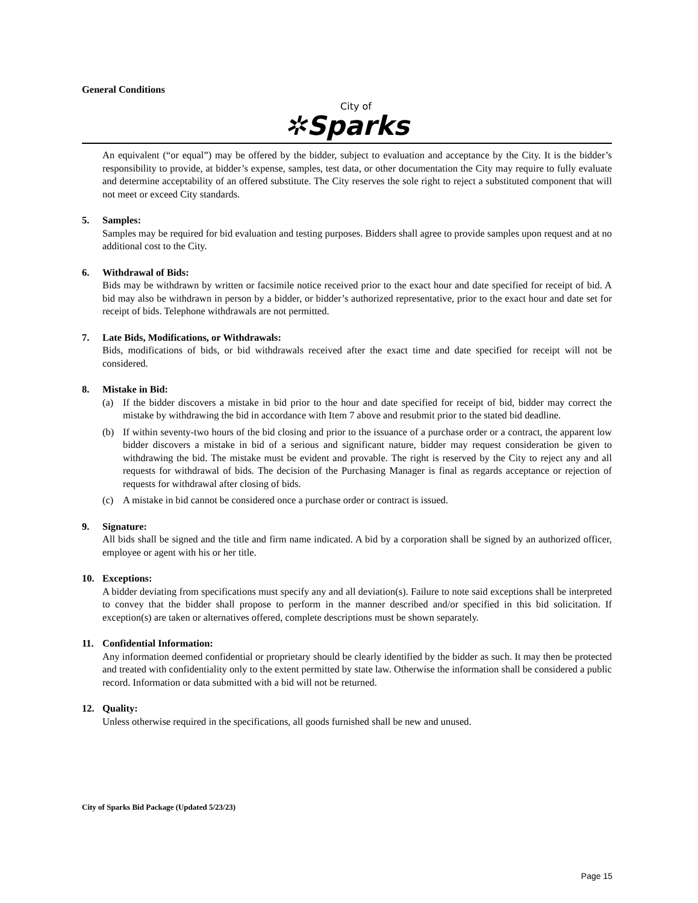General Conditions
City of
✲Sparks
An equivalent (“or equal”) may be offered by the bidder, subject to evaluation and acceptance by the City. It is the bidder’s responsibility to provide, at bidder’s expense, samples, test data, or other documentation the City may require to fully evaluate and determine acceptability of an offered substitute. The City reserves the sole right to reject a substituted component that will not meet or exceed City standards.
5. Samples:
Samples may be required for bid evaluation and testing purposes. Bidders shall agree to provide samples upon request and at no additional cost to the City.
6. Withdrawal of Bids:
Bids may be withdrawn by written or facsimile notice received prior to the exact hour and date specified for receipt of bid. A bid may also be withdrawn in person by a bidder, or bidder’s authorized representative, prior to the exact hour and date set for receipt of bids. Telephone withdrawals are not permitted.
7. Late Bids, Modifications, or Withdrawals:
Bids, modifications of bids, or bid withdrawals received after the exact time and date specified for receipt will not be considered.
8. Mistake in Bid:
(a) If the bidder discovers a mistake in bid prior to the hour and date specified for receipt of bid, bidder may correct the mistake by withdrawing the bid in accordance with Item 7 above and resubmit prior to the stated bid deadline.
(b) If within seventy-two hours of the bid closing and prior to the issuance of a purchase order or a contract, the apparent low bidder discovers a mistake in bid of a serious and significant nature, bidder may request consideration be given to withdrawing the bid. The mistake must be evident and provable. The right is reserved by the City to reject any and all requests for withdrawal of bids. The decision of the Purchasing Manager is final as regards acceptance or rejection of requests for withdrawal after closing of bids.
(c) A mistake in bid cannot be considered once a purchase order or contract is issued.
9. Signature:
All bids shall be signed and the title and firm name indicated. A bid by a corporation shall be signed by an authorized officer, employee or agent with his or her title.
10. Exceptions:
A bidder deviating from specifications must specify any and all deviation(s). Failure to note said exceptions shall be interpreted to convey that the bidder shall propose to perform in the manner described and/or specified in this bid solicitation. If exception(s) are taken or alternatives offered, complete descriptions must be shown separately.
11. Confidential Information:
Any information deemed confidential or proprietary should be clearly identified by the bidder as such. It may then be protected and treated with confidentiality only to the extent permitted by state law. Otherwise the information shall be considered a public record. Information or data submitted with a bid will not be returned.
12. Quality:
Unless otherwise required in the specifications, all goods furnished shall be new and unused.
City of Sparks Bid Package (Updated 5/23/23)
Page 15